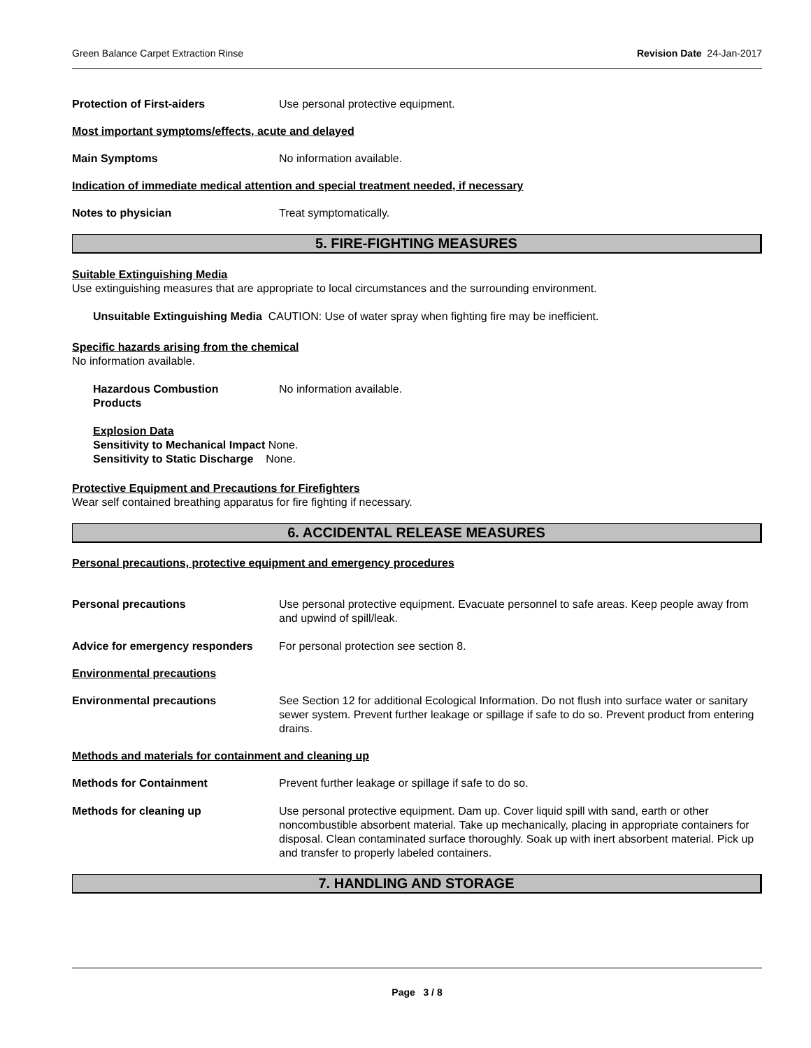Green Balance Carpet Extraction Rinse Revision Date 24-Jan-2017
Protection of First-aiders Use personal protective equipment.
Most important symptoms/effects, acute and delayed
Main Symptoms No information available.
Indication of immediate medical attention and special treatment needed, if necessary
Notes to physician Treat symptomatically.
5. FIRE-FIGHTING MEASURES
Suitable Extinguishing Media
Use extinguishing measures that are appropriate to local circumstances and the surrounding environment.
Unsuitable Extinguishing Media CAUTION: Use of water spray when fighting fire may be inefficient.
Specific hazards arising from the chemical
No information available.
Hazardous Combustion
Products
No information available.
Explosion Data
Sensitivity to Mechanical Impact None.
Sensitivity to Static Discharge None.
Protective Equipment and Precautions for Firefighters
Wear self contained breathing apparatus for fire fighting if necessary.
6. ACCIDENTAL RELEASE MEASURES
Personal precautions, protective equipment and emergency procedures
Personal precautions Use personal protective equipment. Evacuate personnel to safe areas. Keep people away from and upwind of spill/leak.
Advice for emergency responders
For personal protection see section 8.
Environmental precautions
Environmental precautions See Section 12 for additional Ecological Information. Do not flush into surface water or sanitary sewer system. Prevent further leakage or spillage if safe to do so. Prevent product from entering drains.
Methods and materials for containment and cleaning up
Methods for Containment Prevent further leakage or spillage if safe to do so.
Methods for cleaning up Use personal protective equipment. Dam up. Cover liquid spill with sand, earth or other noncombustible absorbent material. Take up mechanically, placing in appropriate containers for disposal. Clean contaminated surface thoroughly. Soak up with inert absorbent material. Pick up and transfer to properly labeled containers.
7. HANDLING AND STORAGE
Page 3 / 8